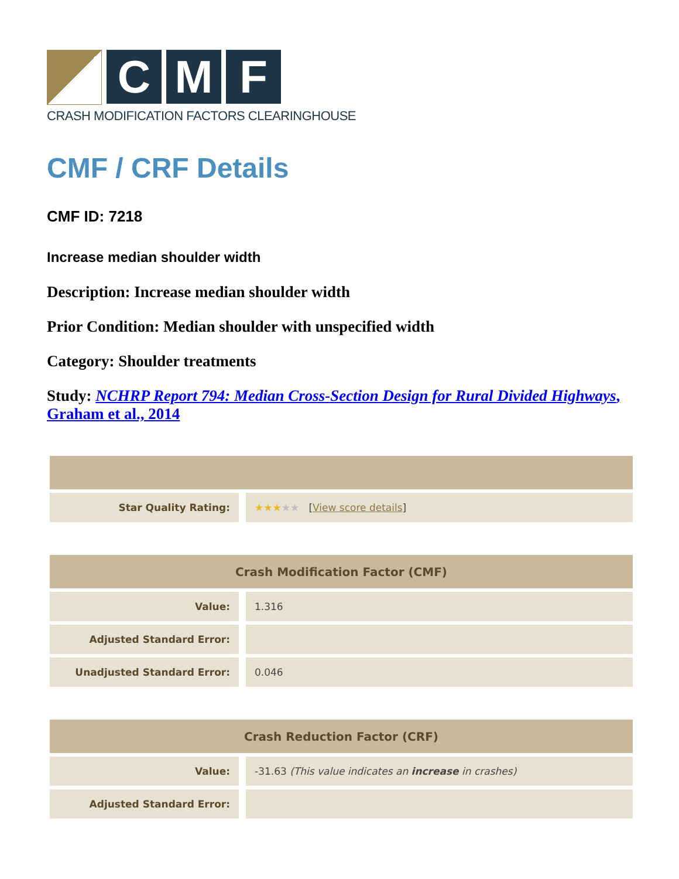C M F
CRASH MODIFICATION FACTORS CLEARINGHOUSE
CMF / CRF Details
CMF ID: 7218
Increase median shoulder width
Description: Increase median shoulder width
Prior Condition: Median shoulder with unspecified width
Category: Shoulder treatments
Study: NCHRP Report 794: Median Cross-Section Design for Rural Divided Highways, Graham et al., 2014
| Star Quality Rating: | ★★★ ★★ [ View score details ] |
| Crash Modification Factor (CMF) | |
| --- | --- |
| Value: | 1.316 |
| Adjusted Standard Error: | |
| Unadjusted Standard Error: | 0.046 |
| Crash Reduction Factor (CRF) | |
| --- | --- |
| Value: | -31.63 (This value indicates an increase in crashes) |
| Adjusted Standard Error: | |